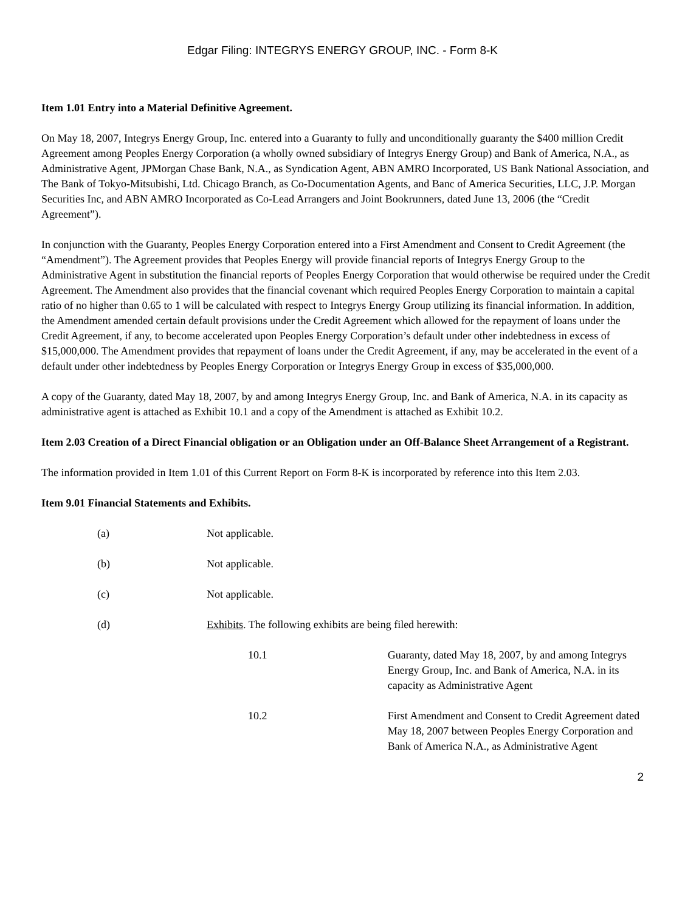Edgar Filing: INTEGRYS ENERGY GROUP, INC. - Form 8-K
Item 1.01 Entry into a Material Definitive Agreement.
On May 18, 2007, Integrys Energy Group, Inc. entered into a Guaranty to fully and unconditionally guaranty the $400 million Credit Agreement among Peoples Energy Corporation (a wholly owned subsidiary of Integrys Energy Group) and Bank of America, N.A., as Administrative Agent, JPMorgan Chase Bank, N.A., as Syndication Agent, ABN AMRO Incorporated, US Bank National Association, and The Bank of Tokyo-Mitsubishi, Ltd. Chicago Branch, as Co-Documentation Agents, and Banc of America Securities, LLC, J.P. Morgan Securities Inc, and ABN AMRO Incorporated as Co-Lead Arrangers and Joint Bookrunners, dated June 13, 2006 (the “Credit Agreement”).
In conjunction with the Guaranty, Peoples Energy Corporation entered into a First Amendment and Consent to Credit Agreement (the “Amendment”). The Agreement provides that Peoples Energy will provide financial reports of Integrys Energy Group to the Administrative Agent in substitution the financial reports of Peoples Energy Corporation that would otherwise be required under the Credit Agreement. The Amendment also provides that the financial covenant which required Peoples Energy Corporation to maintain a capital ratio of no higher than 0.65 to 1 will be calculated with respect to Integrys Energy Group utilizing its financial information. In addition, the Amendment amended certain default provisions under the Credit Agreement which allowed for the repayment of loans under the Credit Agreement, if any, to become accelerated upon Peoples Energy Corporation’s default under other indebtedness in excess of $15,000,000. The Amendment provides that repayment of loans under the Credit Agreement, if any, may be accelerated in the event of a default under other indebtedness by Peoples Energy Corporation or Integrys Energy Group in excess of $35,000,000.
A copy of the Guaranty, dated May 18, 2007, by and among Integrys Energy Group, Inc. and Bank of America, N.A. in its capacity as administrative agent is attached as Exhibit 10.1 and a copy of the Amendment is attached as Exhibit 10.2.
Item 2.03 Creation of a Direct Financial obligation or an Obligation under an Off-Balance Sheet Arrangement of a Registrant.
The information provided in Item 1.01 of this Current Report on Form 8-K is incorporated by reference into this Item 2.03.
Item 9.01 Financial Statements and Exhibits.
(a) Not applicable.
(b) Not applicable.
(c) Not applicable.
(d) Exhibits. The following exhibits are being filed herewith:
10.1 Guaranty, dated May 18, 2007, by and among Integrys Energy Group, Inc. and Bank of America, N.A. in its capacity as Administrative Agent
10.2 First Amendment and Consent to Credit Agreement dated May 18, 2007 between Peoples Energy Corporation and Bank of America N.A., as Administrative Agent
2